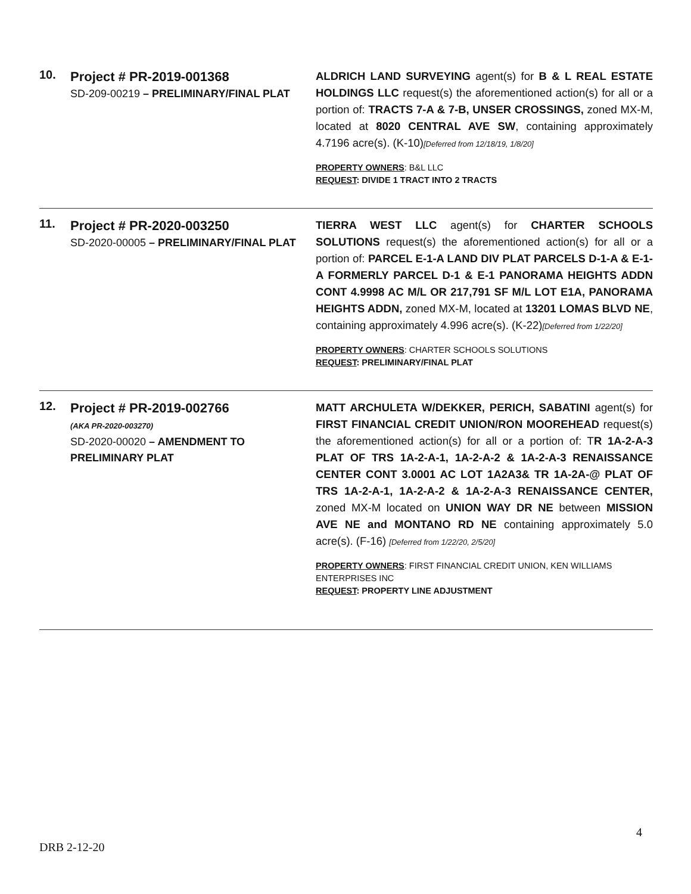10.
Project # PR-2019-001368
SD-209-00219 – PRELIMINARY/FINAL PLAT
ALDRICH LAND SURVEYING agent(s) for B & L REAL ESTATE HOLDINGS LLC request(s) the aforementioned action(s) for all or a portion of: TRACTS 7-A & 7-B, UNSER CROSSINGS, zoned MX-M, located at 8020 CENTRAL AVE SW, containing approximately 4.7196 acre(s). (K-10)[Deferred from 12/18/19, 1/8/20]
PROPERTY OWNERS: B&L LLC
REQUEST: DIVIDE 1 TRACT INTO 2 TRACTS
11.
Project # PR-2020-003250
SD-2020-00005 – PRELIMINARY/FINAL PLAT
TIERRA WEST LLC agent(s) for CHARTER SCHOOLS SOLUTIONS request(s) the aforementioned action(s) for all or a portion of: PARCEL E-1-A LAND DIV PLAT PARCELS D-1-A & E-1-A FORMERLY PARCEL D-1 & E-1 PANORAMA HEIGHTS ADDN CONT 4.9998 AC M/L OR 217,791 SF M/L LOT E1A, PANORAMA HEIGHTS ADDN, zoned MX-M, located at 13201 LOMAS BLVD NE, containing approximately 4.996 acre(s). (K-22)[Deferred from 1/22/20]
PROPERTY OWNERS: CHARTER SCHOOLS SOLUTIONS
REQUEST: PRELIMINARY/FINAL PLAT
12.
Project # PR-2019-002766
(AKA PR-2020-003270)
SD-2020-00020 – AMENDMENT TO PRELIMINARY PLAT
MATT ARCHULETA W/DEKKER, PERICH, SABATINI agent(s) for FIRST FINANCIAL CREDIT UNION/RON MOOREHEAD request(s) the aforementioned action(s) for all or a portion of: TR 1A-2-A-3 PLAT OF TRS 1A-2-A-1, 1A-2-A-2 & 1A-2-A-3 RENAISSANCE CENTER CONT 3.0001 AC LOT 1A2A3& TR 1A-2A-@ PLAT OF TRS 1A-2-A-1, 1A-2-A-2 & 1A-2-A-3 RENAISSANCE CENTER, zoned MX-M located on UNION WAY DR NE between MISSION AVE NE and MONTANO RD NE containing approximately 5.0 acre(s). (F-16) [Deferred from 1/22/20, 2/5/20]
PROPERTY OWNERS: FIRST FINANCIAL CREDIT UNION, KEN WILLIAMS ENTERPRISES INC
REQUEST: PROPERTY LINE ADJUSTMENT
4
DRB 2-12-20